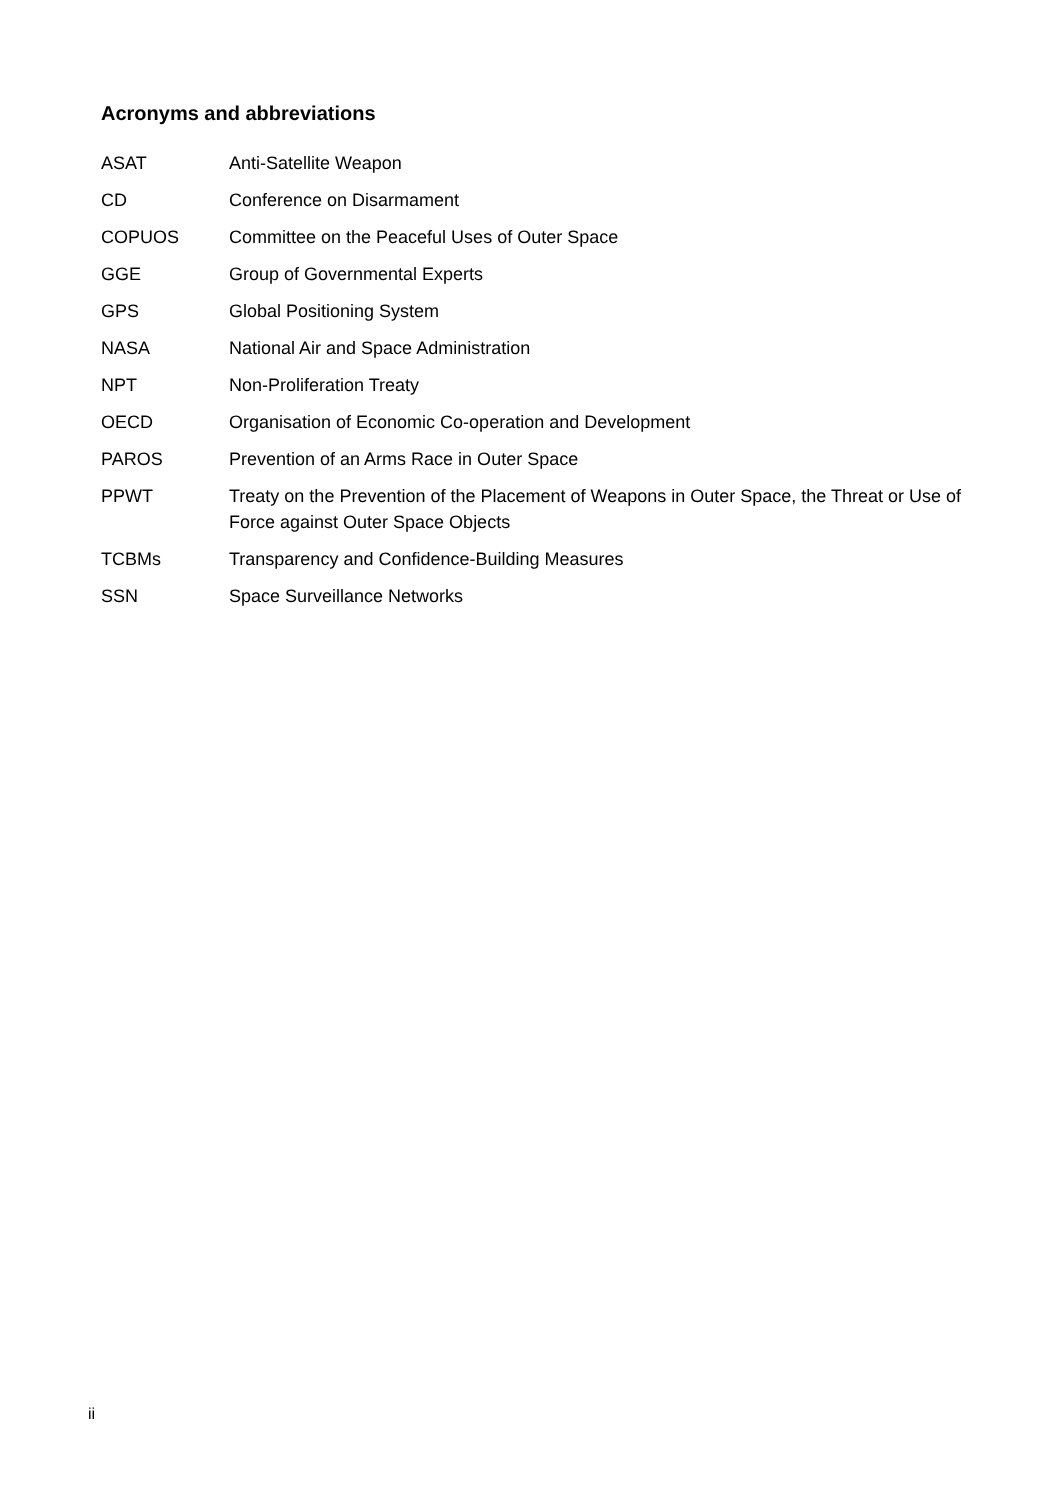Acronyms and abbreviations
| ASAT | Anti-Satellite Weapon |
| CD | Conference on Disarmament |
| COPUOS | Committee on the Peaceful Uses of Outer Space |
| GGE | Group of Governmental Experts |
| GPS | Global Positioning System |
| NASA | National Air and Space Administration |
| NPT | Non-Proliferation Treaty |
| OECD | Organisation of Economic Co-operation and Development |
| PAROS | Prevention of an Arms Race in Outer Space |
| PPWT | Treaty on the Prevention of the Placement of Weapons in Outer Space, the Threat or Use of Force against Outer Space Objects |
| TCBMs | Transparency and Confidence-Building Measures |
| SSN | Space Surveillance Networks |
ii